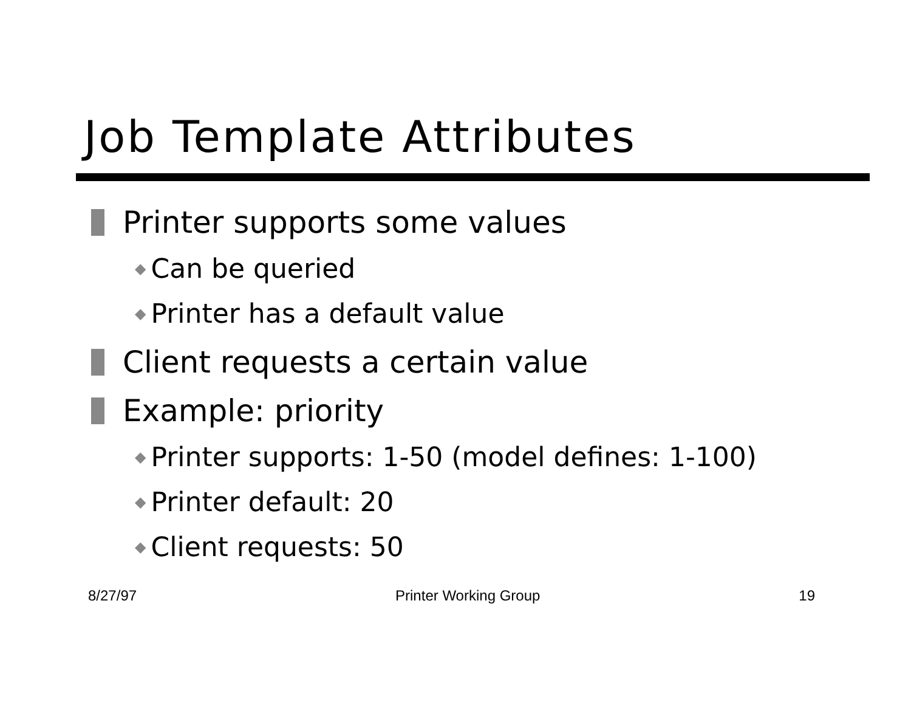Job Template Attributes
Printer supports some values
◆ Can be queried
◆ Printer has a default value
Client requests a certain value
Example: priority
◆ Printer supports: 1-50 (model defines: 1-100)
◆ Printer default: 20
◆ Client requests: 50
8/27/97 Printer Working Group 19